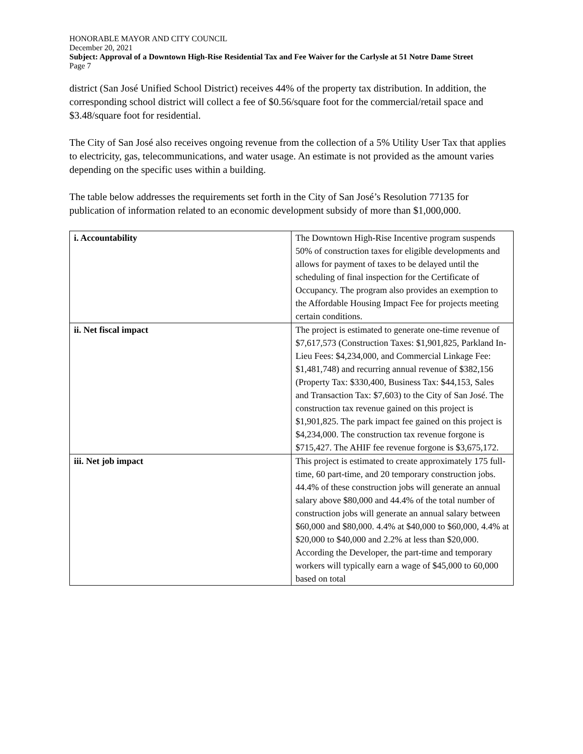HONORABLE MAYOR AND CITY COUNCIL
December 20, 2021
Subject: Approval of a Downtown High-Rise Residential Tax and Fee Waiver for the Carlysle at 51 Notre Dame Street
Page 7
district (San José Unified School District) receives 44% of the property tax distribution. In addition, the corresponding school district will collect a fee of $0.56/square foot for the commercial/retail space and $3.48/square foot for residential.
The City of San José also receives ongoing revenue from the collection of a 5% Utility User Tax that applies to electricity, gas, telecommunications, and water usage. An estimate is not provided as the amount varies depending on the specific uses within a building.
The table below addresses the requirements set forth in the City of San José’s Resolution 77135 for publication of information related to an economic development subsidy of more than $1,000,000.
| i. Accountability | The Downtown High-Rise Incentive program suspends 50% of construction taxes for eligible developments and allows for payment of taxes to be delayed until the scheduling of final inspection for the Certificate of Occupancy. The program also provides an exemption to the Affordable Housing Impact Fee for projects meeting certain conditions. |
| ii. Net fiscal impact | The project is estimated to generate one-time revenue of $7,617,573 (Construction Taxes: $1,901,825, Parkland In-Lieu Fees: $4,234,000, and Commercial Linkage Fee: $1,481,748) and recurring annual revenue of $382,156 (Property Tax: $330,400, Business Tax: $44,153, Sales and Transaction Tax: $7,603) to the City of San José. The construction tax revenue gained on this project is $1,901,825. The park impact fee gained on this project is $4,234,000. The construction tax revenue forgone is $715,427. The AHIF fee revenue forgone is $3,675,172. |
| iii. Net job impact | This project is estimated to create approximately 175 full-time, 60 part-time, and 20 temporary construction jobs. 44.4% of these construction jobs will generate an annual salary above $80,000 and 44.4% of the total number of construction jobs will generate an annual salary between $60,000 and $80,000. 4.4% at $40,000 to $60,000, 4.4% at $20,000 to $40,000 and 2.2% at less than $20,000. According the Developer, the part-time and temporary workers will typically earn a wage of $45,000 to 60,000 based on total |